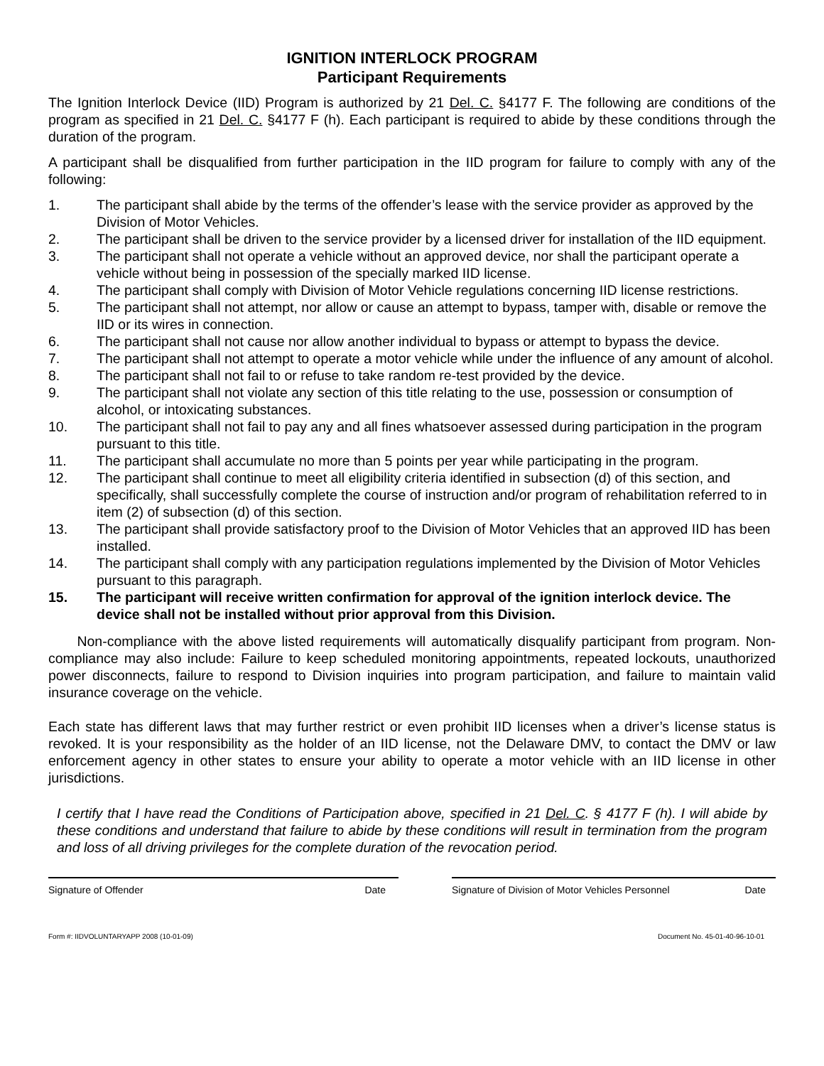IGNITION INTERLOCK PROGRAM
Participant Requirements
The Ignition Interlock Device (IID) Program is authorized by 21 Del. C. §4177 F. The following are conditions of the program as specified in 21 Del. C. §4177 F (h). Each participant is required to abide by these conditions through the duration of the program.
A participant shall be disqualified from further participation in the IID program for failure to comply with any of the following:
1. The participant shall abide by the terms of the offender’s lease with the service provider as approved by the Division of Motor Vehicles.
2. The participant shall be driven to the service provider by a licensed driver for installation of the IID equipment.
3. The participant shall not operate a vehicle without an approved device, nor shall the participant operate a vehicle without being in possession of the specially marked IID license.
4. The participant shall comply with Division of Motor Vehicle regulations concerning IID license restrictions.
5. The participant shall not attempt, nor allow or cause an attempt to bypass, tamper with, disable or remove the IID or its wires in connection.
6. The participant shall not cause nor allow another individual to bypass or attempt to bypass the device.
7. The participant shall not attempt to operate a motor vehicle while under the influence of any amount of alcohol.
8. The participant shall not fail to or refuse to take random re-test provided by the device.
9. The participant shall not violate any section of this title relating to the use, possession or consumption of alcohol, or intoxicating substances.
10. The participant shall not fail to pay any and all fines whatsoever assessed during participation in the program pursuant to this title.
11. The participant shall accumulate no more than 5 points per year while participating in the program.
12. The participant shall continue to meet all eligibility criteria identified in subsection (d) of this section, and specifically, shall successfully complete the course of instruction and/or program of rehabilitation referred to in item (2) of subsection (d) of this section.
13. The participant shall provide satisfactory proof to the Division of Motor Vehicles that an approved IID has been installed.
14. The participant shall comply with any participation regulations implemented by the Division of Motor Vehicles pursuant to this paragraph.
15. The participant will receive written confirmation for approval of the ignition interlock device. The device shall not be installed without prior approval from this Division.
Non-compliance with the above listed requirements will automatically disqualify participant from program. Non-compliance may also include: Failure to keep scheduled monitoring appointments, repeated lockouts, unauthorized power disconnects, failure to respond to Division inquiries into program participation, and failure to maintain valid insurance coverage on the vehicle.
Each state has different laws that may further restrict or even prohibit IID licenses when a driver’s license status is revoked. It is your responsibility as the holder of an IID license, not the Delaware DMV, to contact the DMV or law enforcement agency in other states to ensure your ability to operate a motor vehicle with an IID license in other jurisdictions.
I certify that I have read the Conditions of Participation above, specified in 21 Del. C. § 4177 F (h). I will abide by these conditions and understand that failure to abide by these conditions will result in termination from the program and loss of all driving privileges for the complete duration of the revocation period.
Signature of Offender Date Signature of Division of Motor Vehicles Personnel Date
Form #: IIDVOLUNTARYAPP 2008 (10-01-09) Document No. 45-01-40-96-10-01